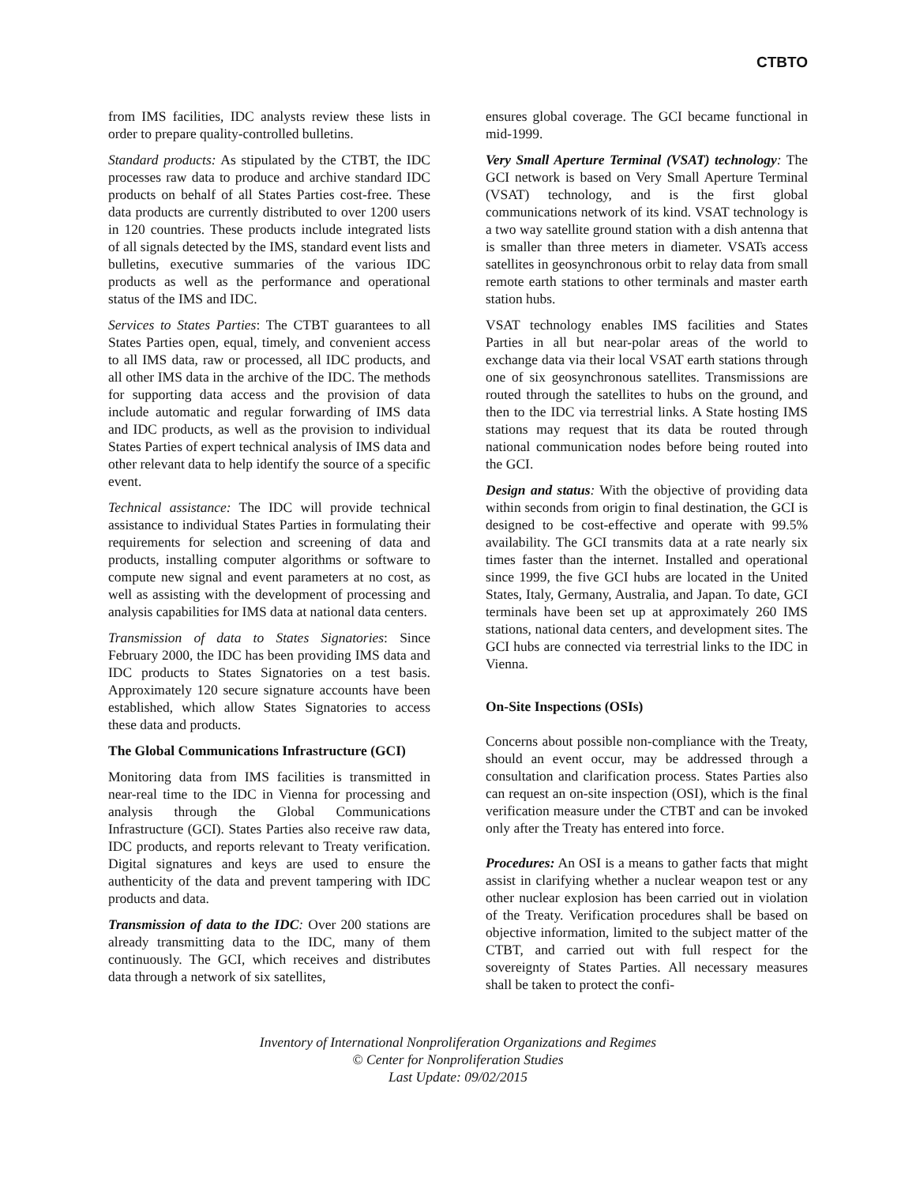CTBTO
from IMS facilities, IDC analysts review these lists in order to prepare quality-controlled bulletins.
Standard products: As stipulated by the CTBT, the IDC processes raw data to produce and archive standard IDC products on behalf of all States Parties cost-free. These data products are currently distributed to over 1200 users in 120 countries. These products include integrated lists of all signals detected by the IMS, standard event lists and bulletins, executive summaries of the various IDC products as well as the performance and operational status of the IMS and IDC.
Services to States Parties: The CTBT guarantees to all States Parties open, equal, timely, and convenient access to all IMS data, raw or processed, all IDC products, and all other IMS data in the archive of the IDC. The methods for supporting data access and the provision of data include automatic and regular forwarding of IMS data and IDC products, as well as the provision to individual States Parties of expert technical analysis of IMS data and other relevant data to help identify the source of a specific event.
Technical assistance: The IDC will provide technical assistance to individual States Parties in formulating their requirements for selection and screening of data and products, installing computer algorithms or software to compute new signal and event parameters at no cost, as well as assisting with the development of processing and analysis capabilities for IMS data at national data centers.
Transmission of data to States Signatories: Since February 2000, the IDC has been providing IMS data and IDC products to States Signatories on a test basis. Approximately 120 secure signature accounts have been established, which allow States Signatories to access these data and products.
The Global Communications Infrastructure (GCI)
Monitoring data from IMS facilities is transmitted in near-real time to the IDC in Vienna for processing and analysis through the Global Communications Infrastructure (GCI). States Parties also receive raw data, IDC products, and reports relevant to Treaty verification. Digital signatures and keys are used to ensure the authenticity of the data and prevent tampering with IDC products and data.
Transmission of data to the IDC: Over 200 stations are already transmitting data to the IDC, many of them continuously. The GCI, which receives and distributes data through a network of six satellites,
ensures global coverage. The GCI became functional in mid-1999.
Very Small Aperture Terminal (VSAT) technology: The GCI network is based on Very Small Aperture Terminal (VSAT) technology, and is the first global communications network of its kind. VSAT technology is a two way satellite ground station with a dish antenna that is smaller than three meters in diameter. VSATs access satellites in geosynchronous orbit to relay data from small remote earth stations to other terminals and master earth station hubs.
VSAT technology enables IMS facilities and States Parties in all but near-polar areas of the world to exchange data via their local VSAT earth stations through one of six geosynchronous satellites. Transmissions are routed through the satellites to hubs on the ground, and then to the IDC via terrestrial links. A State hosting IMS stations may request that its data be routed through national communication nodes before being routed into the GCI.
Design and status: With the objective of providing data within seconds from origin to final destination, the GCI is designed to be cost-effective and operate with 99.5% availability. The GCI transmits data at a rate nearly six times faster than the internet. Installed and operational since 1999, the five GCI hubs are located in the United States, Italy, Germany, Australia, and Japan. To date, GCI terminals have been set up at approximately 260 IMS stations, national data centers, and development sites. The GCI hubs are connected via terrestrial links to the IDC in Vienna.
On-Site Inspections (OSIs)
Concerns about possible non-compliance with the Treaty, should an event occur, may be addressed through a consultation and clarification process. States Parties also can request an on-site inspection (OSI), which is the final verification measure under the CTBT and can be invoked only after the Treaty has entered into force.
Procedures: An OSI is a means to gather facts that might assist in clarifying whether a nuclear weapon test or any other nuclear explosion has been carried out in violation of the Treaty. Verification procedures shall be based on objective information, limited to the subject matter of the CTBT, and carried out with full respect for the sovereignty of States Parties. All necessary measures shall be taken to protect the confi-
Inventory of International Nonproliferation Organizations and Regimes
© Center for Nonproliferation Studies
Last Update: 09/02/2015